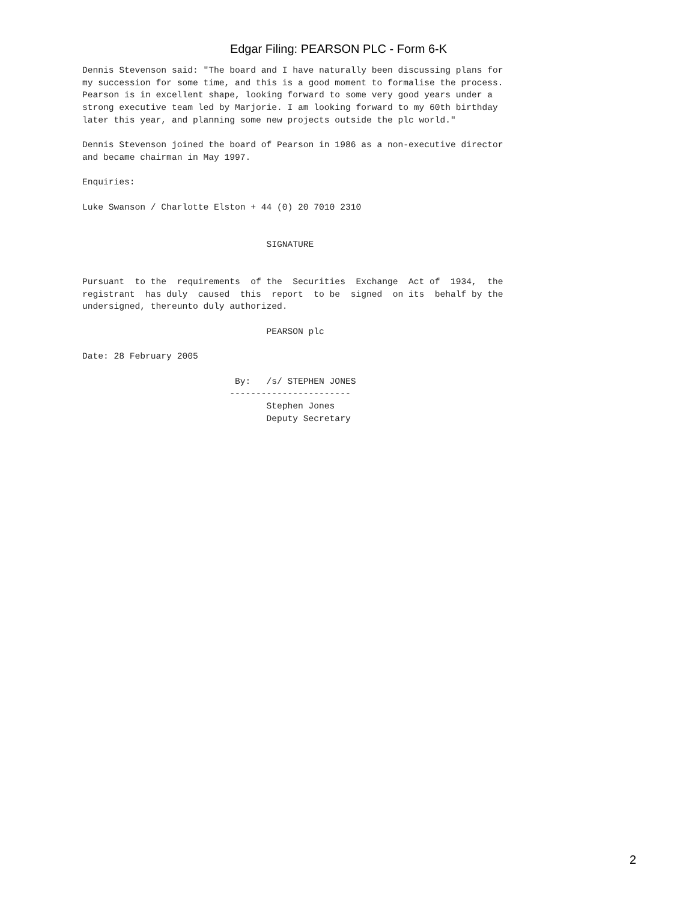Edgar Filing: PEARSON PLC - Form 6-K
Dennis Stevenson said: "The board and I have naturally been discussing plans for
my succession for some time, and this is a good moment to formalise the process.
Pearson is in excellent shape, looking forward to some very good years under a
strong executive team led by Marjorie. I am looking forward to my 60th birthday
later this year, and planning some new projects outside the plc world."

Dennis Stevenson joined the board of Pearson in 1986 as a non-executive director
and became chairman in May 1997.

Enquiries:

Luke Swanson / Charlotte Elston + 44 (0) 20 7010 2310


                                   SIGNATURE


Pursuant  to the  requirements  of the  Securities  Exchange  Act of  1934,  the
registrant  has duly  caused  this  report  to be  signed  on its  behalf by the
undersigned, thereunto duly authorized.

                                   PEARSON plc

Date: 28 February 2005

                             By:   /s/ STEPHEN JONES
                            -----------------------
                                   Stephen Jones
                                   Deputy Secretary
2